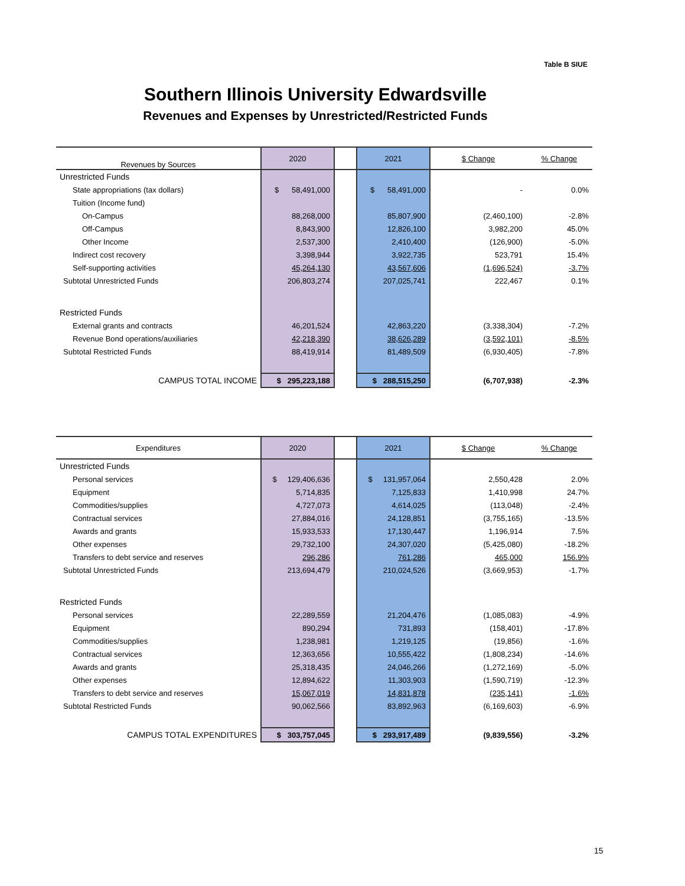Table B SIUE
Southern Illinois University Edwardsville
Revenues and Expenses by Unrestricted/Restricted Funds
| Revenues by Sources | 2020 | | 2021 | $ Change | % Change |
| --- | --- | --- | --- | --- | --- |
| Unrestricted Funds | | | | | |
| State appropriations (tax dollars) | $ 58,491,000 | | $ 58,491,000 | - | 0.0% |
| Tuition (Income fund) | | | | | |
| On-Campus | 88,268,000 | | 85,807,900 | (2,460,100) | -2.8% |
| Off-Campus | 8,843,900 | | 12,826,100 | 3,982,200 | 45.0% |
| Other Income | 2,537,300 | | 2,410,400 | (126,900) | -5.0% |
| Indirect cost recovery | 3,398,944 | | 3,922,735 | 523,791 | 15.4% |
| Self-supporting activities | 45,264,130 | | 43,567,606 | (1,696,524) | -3.7% |
| Subtotal Unrestricted Funds | 206,803,274 | | 207,025,741 | 222,467 | 0.1% |
| Restricted Funds | | | | | |
| External grants and contracts | 46,201,524 | | 42,863,220 | (3,338,304) | -7.2% |
| Revenue Bond operations/auxiliaries | 42,218,390 | | 38,626,289 | (3,592,101) | -8.5% |
| Subtotal Restricted Funds | 88,419,914 | | 81,489,509 | (6,930,405) | -7.8% |
| CAMPUS TOTAL INCOME | $ 295,223,188 | | $ 288,515,250 | (6,707,938) | -2.3% |
| Expenditures | 2020 | | 2021 | $ Change | % Change |
| --- | --- | --- | --- | --- | --- |
| Unrestricted Funds | | | | | |
| Personal services | $ 129,406,636 | | $ 131,957,064 | 2,550,428 | 2.0% |
| Equipment | 5,714,835 | | 7,125,833 | 1,410,998 | 24.7% |
| Commodities/supplies | 4,727,073 | | 4,614,025 | (113,048) | -2.4% |
| Contractual services | 27,884,016 | | 24,128,851 | (3,755,165) | -13.5% |
| Awards and grants | 15,933,533 | | 17,130,447 | 1,196,914 | 7.5% |
| Other expenses | 29,732,100 | | 24,307,020 | (5,425,080) | -18.2% |
| Transfers to debt service and reserves | 296,286 | | 761,286 | 465,000 | 156.9% |
| Subtotal Unrestricted Funds | 213,694,479 | | 210,024,526 | (3,669,953) | -1.7% |
| Restricted Funds | | | | | |
| Personal services | 22,289,559 | | 21,204,476 | (1,085,083) | -4.9% |
| Equipment | 890,294 | | 731,893 | (158,401) | -17.8% |
| Commodities/supplies | 1,238,981 | | 1,219,125 | (19,856) | -1.6% |
| Contractual services | 12,363,656 | | 10,555,422 | (1,808,234) | -14.6% |
| Awards and grants | 25,318,435 | | 24,046,266 | (1,272,169) | -5.0% |
| Other expenses | 12,894,622 | | 11,303,903 | (1,590,719) | -12.3% |
| Transfers to debt service and reserves | 15,067,019 | | 14,831,878 | (235,141) | -1.6% |
| Subtotal Restricted Funds | 90,062,566 | | 83,892,963 | (6,169,603) | -6.9% |
| CAMPUS TOTAL EXPENDITURES | $ 303,757,045 | | $ 293,917,489 | (9,839,556) | -3.2% |
15